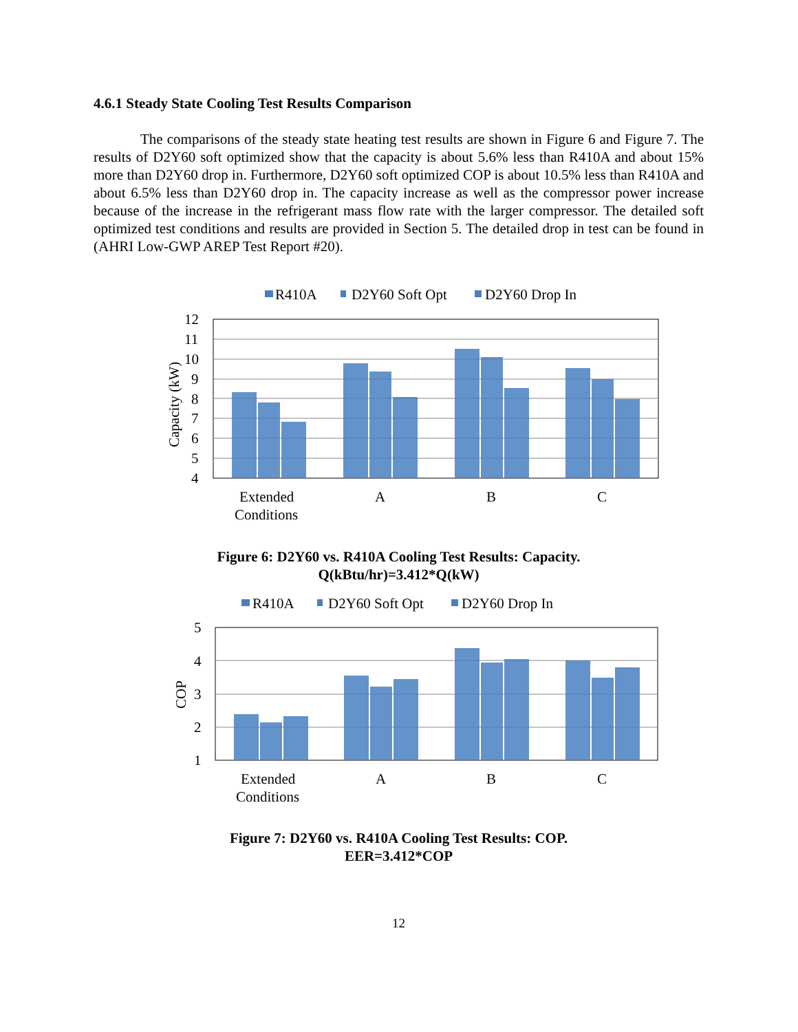4.6.1 Steady State Cooling Test Results Comparison
The comparisons of the steady state heating test results are shown in Figure 6 and Figure 7. The results of D2Y60 soft optimized show that the capacity is about 5.6% less than R410A and about 15% more than D2Y60 drop in. Furthermore, D2Y60 soft optimized COP is about 10.5% less than R410A and about 6.5% less than D2Y60 drop in. The capacity increase as well as the compressor power increase because of the increase in the refrigerant mass flow rate with the larger compressor. The detailed soft optimized test conditions and results are provided in Section 5. The detailed drop in test can be found in (AHRI Low-GWP AREP Test Report #20).
R410A
D2Y60 Soft Opt
D2Y60 Drop In
12
11
10
9
8
7
6
5
4
Capacity (kW)
Extended
Conditions
A
B
C
Figure 6: D2Y60 vs. R410A Cooling Test Results: Capacity.
Q(kBtu/hr)=3.412*Q(kW)
R410A
D2Y60 Soft Opt
D2Y60 Drop In
5
4
3
2
1
COP
Extended
Conditions
A
B
C
Figure 7: D2Y60 vs. R410A Cooling Test Results: COP.
EER=3.412*COP
12